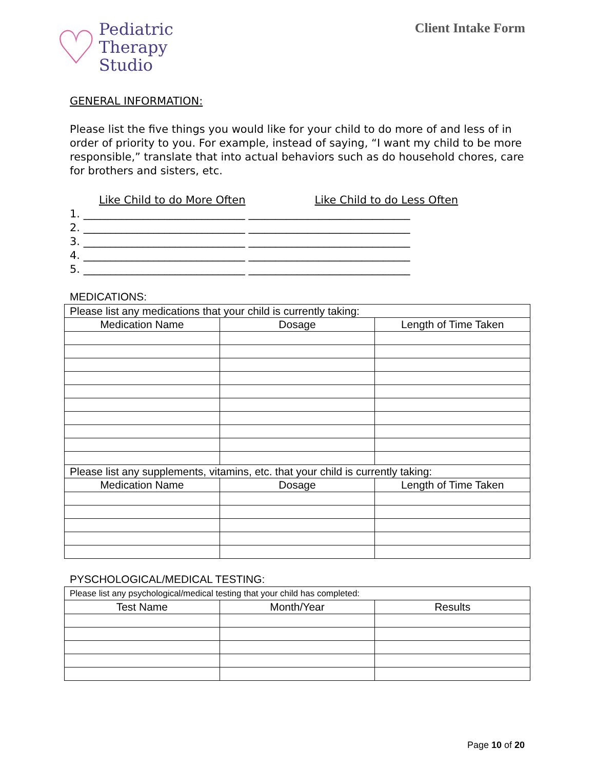♡
Pediatric
Therapy
Studio
Client Intake Form
GENERAL INFORMATION:
Please list the five things you would like for your child to do more of and less of in order of priority to you. For example, instead of saying, “I want my child to be more responsible,” translate that into actual behaviors such as do household chores, care for brothers and sisters, etc.
Like Child to do More Often Like Child to do Less Often
1. ______________________________ ______________________________
2. ______________________________ ______________________________
3. ______________________________ ______________________________
4. ______________________________ ______________________________
5. ______________________________ ______________________________
MEDICATIONS:
| Please list any medications that your child is currently taking: | | |
| Medication Name | Dosage | Length of Time Taken |
| Please list any supplements, vitamins, etc. that your child is currently taking: | | |
| Medication Name | Dosage | Length of Time Taken |
PYSCHOLOGICAL/MEDICAL TESTING:
| Please list any psychological/medical testing that your child has completed: | | |
| Test Name | Month/Year | Results |
Page 10 of 20